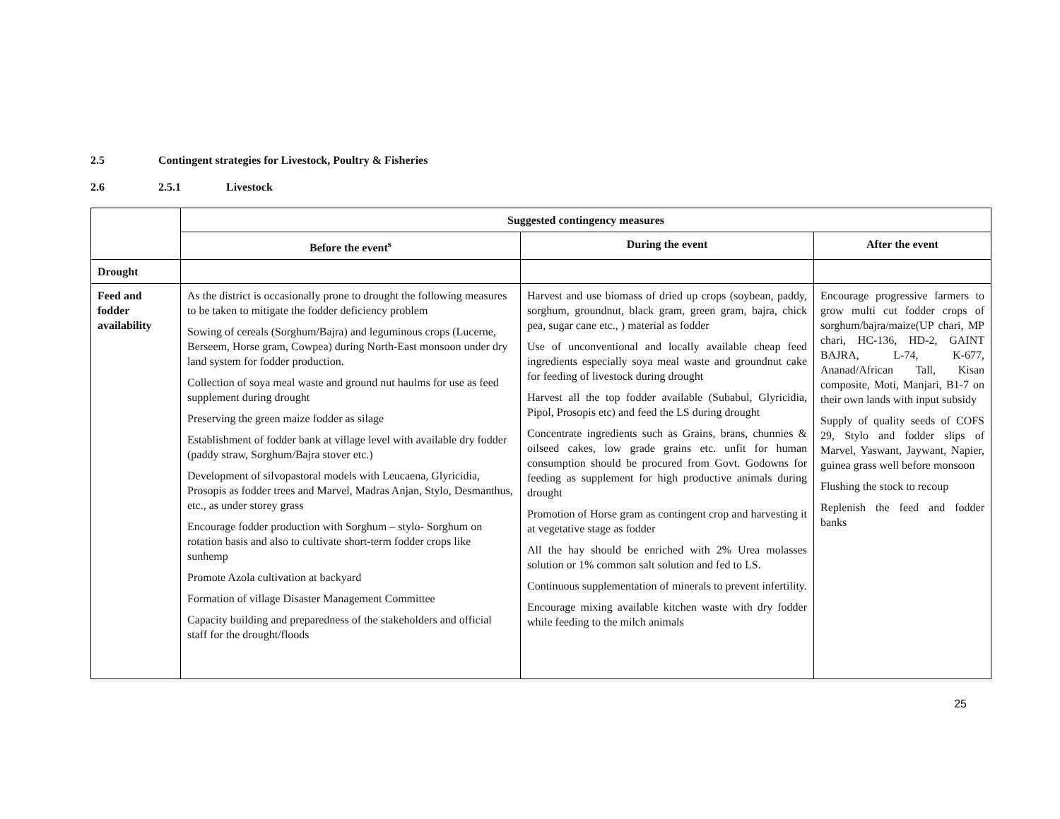2.5 Contingent strategies for Livestock, Poultry & Fisheries
2.6 2.5.1 Livestock
| | Suggested contingency measures | | |
| | Before the event<sup>s</sup> | During the event | After the event |
| Drought | | | |
| Feed and fodder availability | As the district is occasionally prone to drought the following measures to be taken to mitigate the fodder deficiency problem Sowing of cereals (Sorghum/Bajra) and leguminous crops (Lucerne, Berseem, Horse gram, Cowpea) during North-East monsoon under dry land system for fodder production. Collection of soya meal waste and ground nut haulms for use as feed supplement during drought Preserving the green maize fodder as silage Establishment of fodder bank at village level with available dry fodder (paddy straw, Sorghum/Bajra stover etc.) Development of silvopastoral models with Leucaena, Glyricidia, Prosopis as fodder trees and Marvel, Madras Anjan, Stylo, Desmanthus, etc., as under storey grass Encourage fodder production with Sorghum – stylo- Sorghum on rotation basis and also to cultivate short-term fodder crops like sunhemp Promote Azola cultivation at backyard Formation of village Disaster Management Committee Capacity building and preparedness of the stakeholders and official staff for the drought/floods | Harvest and use biomass of dried up crops (soybean, paddy, sorghum, groundnut, black gram, green gram, bajra, chick pea, sugar cane etc., ) material as fodder Use of unconventional and locally available cheap feed ingredients especially soya meal waste and groundnut cake for feeding of livestock during drought Harvest all the top fodder available (Subabul, Glyricidia, Pipol, Prosopis etc) and feed the LS during drought Concentrate ingredients such as Grains, brans, chunnies & oilseed cakes, low grade grains etc. unfit for human consumption should be procured from Govt. Godowns for feeding as supplement for high productive animals during drought Promotion of Horse gram as contingent crop and harvesting it at vegetative stage as fodder All the hay should be enriched with 2% Urea molasses solution or 1% common salt solution and fed to LS. Continuous supplementation of minerals to prevent infertility. Encourage mixing available kitchen waste with dry fodder while feeding to the milch animals | Encourage progressive farmers to grow multi cut fodder crops of sorghum/bajra/maize(UP chari, MP chari, HC-136, HD-2, GAINT BAJRA, L-74, K-677, Ananad/African Tall, Kisan composite, Moti, Manjari, B1-7 on their own lands with input subsidy Supply of quality seeds of COFS 29, Stylo and fodder slips of Marvel, Yaswant, Jaywant, Napier, guinea grass well before monsoon Flushing the stock to recoup Replenish the feed and fodder banks |
25